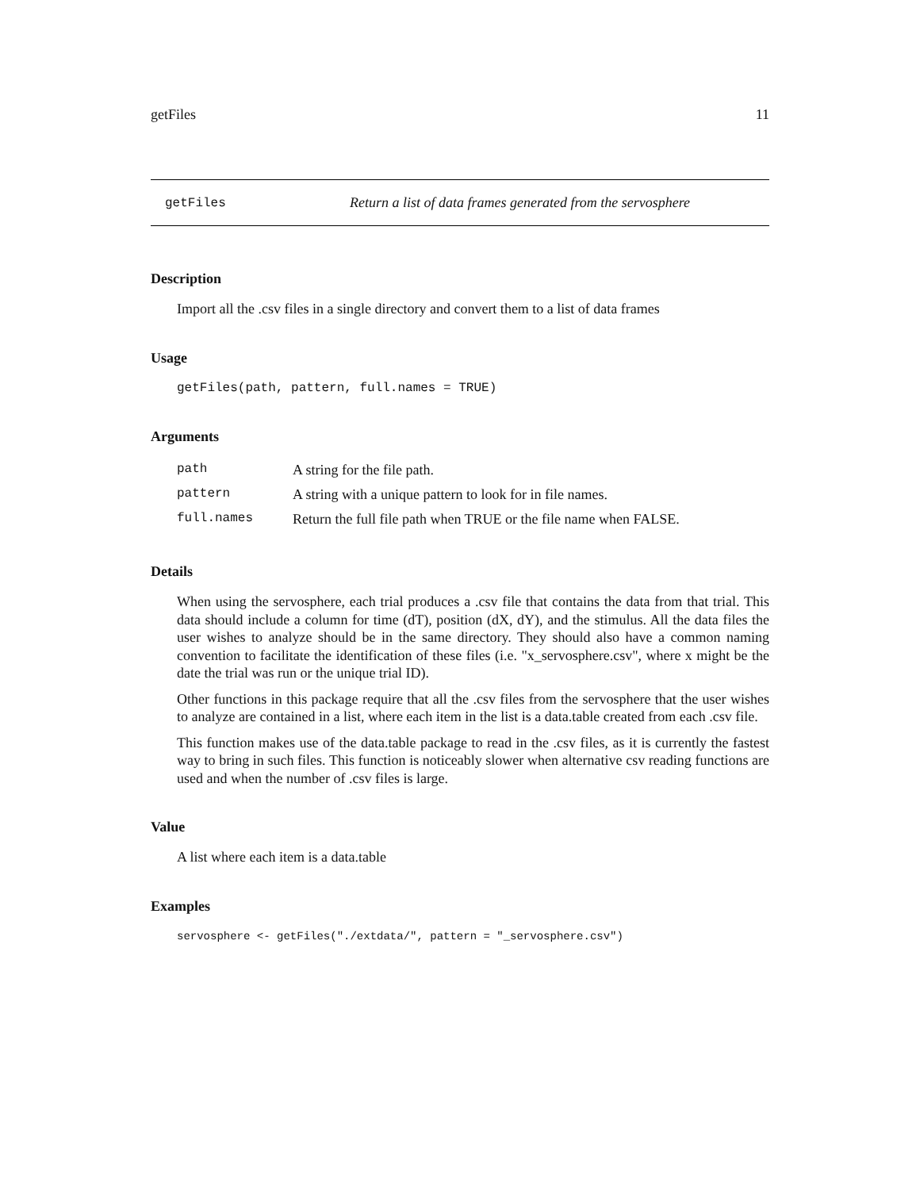getFiles 11
getFiles Return a list of data frames generated from the servosphere
Description
Import all the .csv files in a single directory and convert them to a list of data frames
Usage
getFiles(path, pattern, full.names = TRUE)
Arguments
| path | A string for the file path. |
| pattern | A string with a unique pattern to look for in file names. |
| full.names | Return the full file path when TRUE or the file name when FALSE. |
Details
When using the servosphere, each trial produces a .csv file that contains the data from that trial. This data should include a column for time (dT), position (dX, dY), and the stimulus. All the data files the user wishes to analyze should be in the same directory. They should also have a common naming convention to facilitate the identification of these files (i.e. "x_servosphere.csv", where x might be the date the trial was run or the unique trial ID).
Other functions in this package require that all the .csv files from the servosphere that the user wishes to analyze are contained in a list, where each item in the list is a data.table created from each .csv file.
This function makes use of the data.table package to read in the .csv files, as it is currently the fastest way to bring in such files. This function is noticeably slower when alternative csv reading functions are used and when the number of .csv files is large.
Value
A list where each item is a data.table
Examples
servosphere <- getFiles("./extdata/", pattern = "_servosphere.csv")